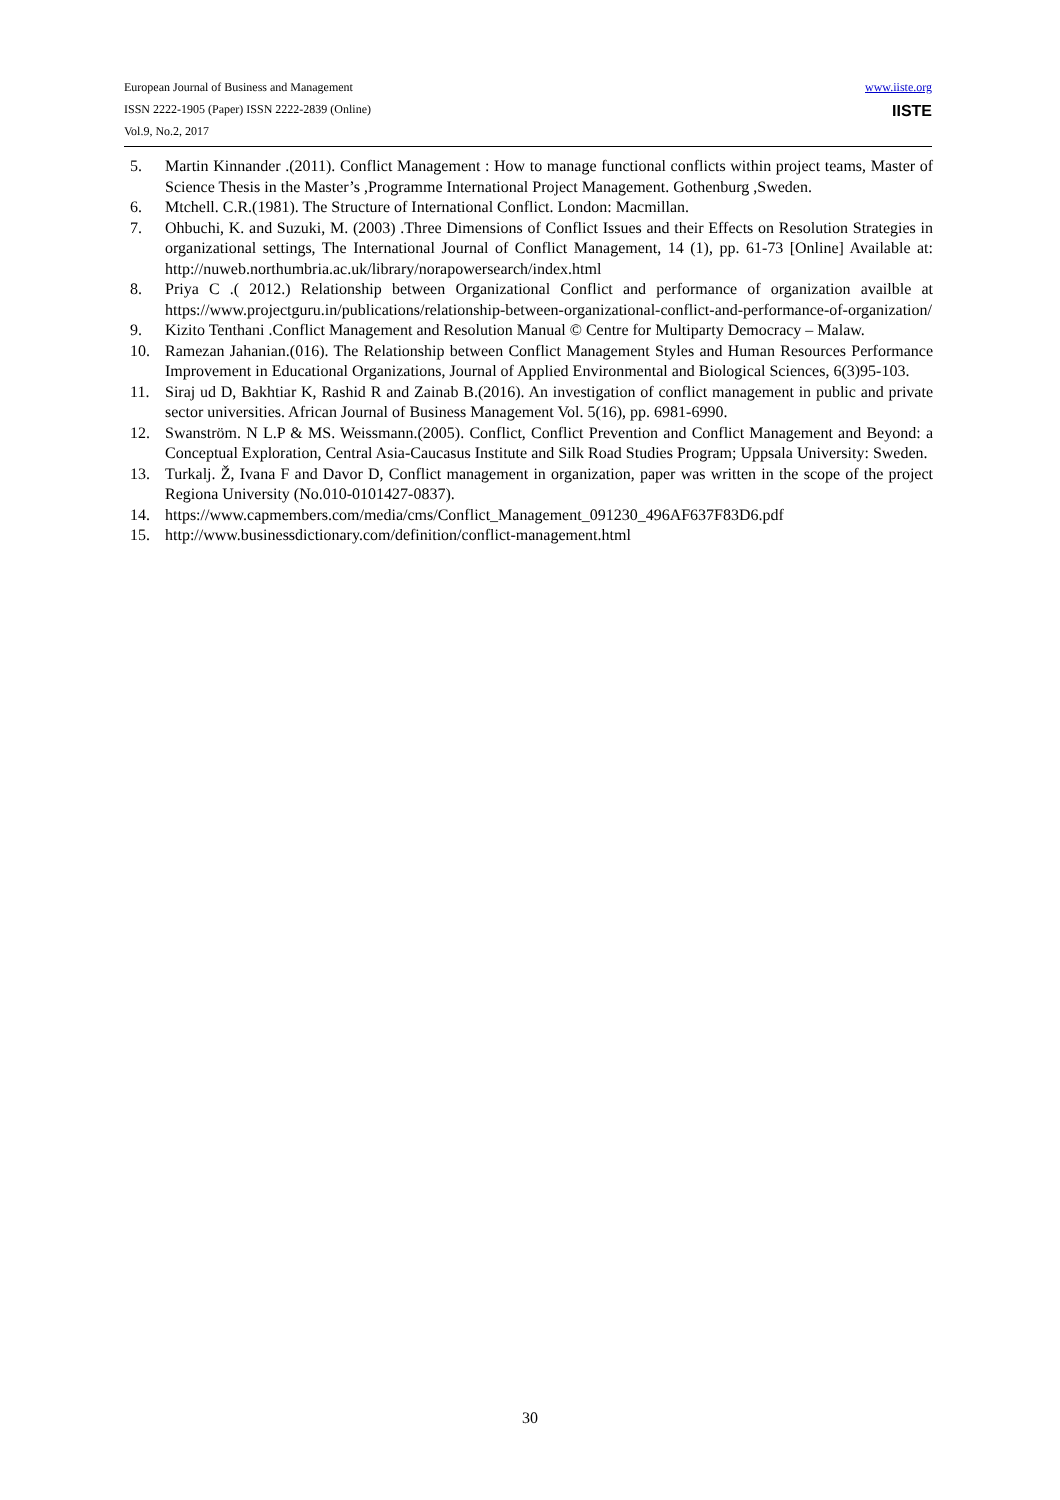European Journal of Business and Management
ISSN 2222-1905 (Paper) ISSN 2222-2839 (Online)
Vol.9, No.2, 2017
www.iiste.org
IISTE
5. Martin Kinnander .(2011). Conflict Management : How to manage functional conflicts within project teams, Master of Science Thesis in the Master’s ,Programme International Project Management. Gothenburg ,Sweden.
6. Mtchell. C.R.(1981). The Structure of International Conflict. London: Macmillan.
7. Ohbuchi, K. and Suzuki, M. (2003) .Three Dimensions of Conflict Issues and their Effects on Resolution Strategies in organizational settings, The International Journal of Conflict Management, 14 (1), pp. 61-73 [Online] Available at: http://nuweb.northumbria.ac.uk/library/norapowersearch/index.html
8. Priya C .( 2012.) Relationship between Organizational Conflict and performance of organization availble at https://www.projectguru.in/publications/relationship-between-organizational-conflict-and-performance-of-organization/
9. Kizito Tenthani .Conflict Management and Resolution Manual © Centre for Multiparty Democracy – Malaw.
10. Ramezan Jahanian.(016). The Relationship between Conflict Management Styles and Human Resources Performance Improvement in Educational Organizations, Journal of Applied Environmental and Biological Sciences, 6(3)95-103.
11. Siraj ud D, Bakhtiar K, Rashid R and Zainab B.(2016). An investigation of conflict management in public and private sector universities. African Journal of Business Management Vol. 5(16), pp. 6981-6990.
12. Swanström. N L.P & MS. Weissmann.(2005). Conflict, Conflict Prevention and Conflict Management and Beyond: a Conceptual Exploration, Central Asia-Caucasus Institute and Silk Road Studies Program; Uppsala University: Sweden.
13. Turkalj. Ž, Ivana F and Davor D, Conflict management in organization, paper was written in the scope of the project Regiona University (No.010-0101427-0837).
14. https://www.capmembers.com/media/cms/Conflict_Management_091230_496AF637F83D6.pdf
15. http://www.businessdictionary.com/definition/conflict-management.html
30